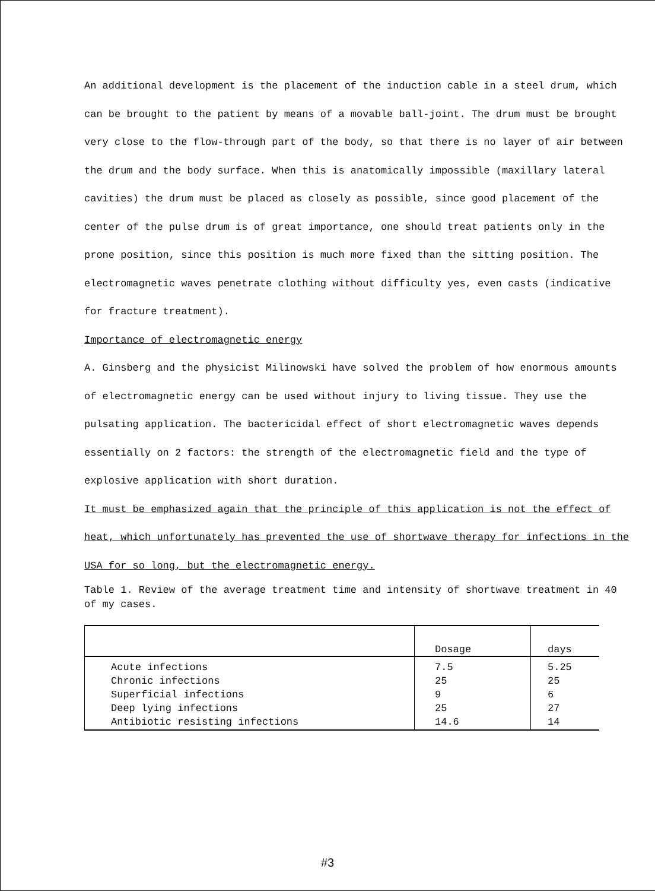An additional development is the placement of the induction cable in a steel drum, which can be brought to the patient by means of a movable ball-joint. The drum must be brought very close to the flow-through part of the body, so that there is no layer of air between the drum and the body surface. When this is anatomically impossible (maxillary lateral cavities) the drum must be placed as closely as possible, since good placement of the center of the pulse drum is of great importance, one should treat patients only in the prone position, since this position is much more fixed than the sitting position. The electromagnetic waves penetrate clothing without difficulty yes, even casts (indicative for fracture treatment).
Importance of electromagnetic energy
A. Ginsberg and the physicist Milinowski have solved the problem of how enormous amounts of electromagnetic energy can be used without injury to living tissue. They use the pulsating application. The bactericidal effect of short electromagnetic waves depends essentially on 2 factors: the strength of the electromagnetic field and the type of explosive application with short duration.
It must be emphasized again that the principle of this application is not the effect of heat, which unfortunately has prevented the use of shortwave therapy for infections in the USA for so long, but the electromagnetic energy.
Table 1. Review of the average treatment time and intensity of shortwave treatment in 40 of my cases.
| | Dosage | days |
| --- | --- | --- |
| Acute infections Chronic infections Superficial infections Deep lying infections Antibiotic resisting infections | 7.5 25 9 25 14.6 | 5.25 25 6 27 14 |
#3